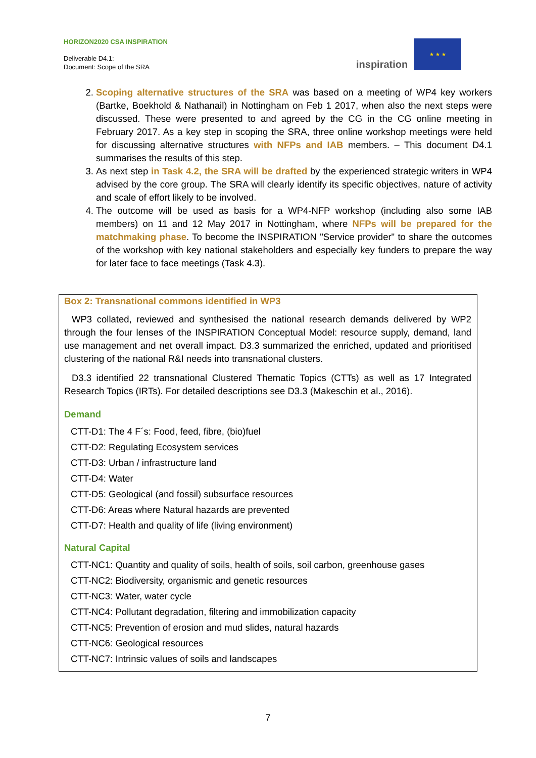HORIZON2020 CSA INSPIRATION
Deliverable D4.1:
Document: Scope of the SRA
inspiration
★ ★ ★
2. Scoping alternative structures of the SRA was based on a meeting of WP4 key workers (Bartke, Boekhold & Nathanail) in Nottingham on Feb 1 2017, when also the next steps were discussed. These were presented to and agreed by the CG in the CG online meeting in February 2017. As a key step in scoping the SRA, three online workshop meetings were held for discussing alternative structures with NFPs and IAB members. – This document D4.1 summarises the results of this step.
3. As next step in Task 4.2, the SRA will be drafted by the experienced strategic writers in WP4 advised by the core group. The SRA will clearly identify its specific objectives, nature of activity and scale of effort likely to be involved.
4. The outcome will be used as basis for a WP4-NFP workshop (including also some IAB members) on 11 and 12 May 2017 in Nottingham, where NFPs will be prepared for the matchmaking phase. To become the INSPIRATION "Service provider" to share the outcomes of the workshop with key national stakeholders and especially key funders to prepare the way for later face to face meetings (Task 4.3).
Box 2: Transnational commons identified in WP3
WP3 collated, reviewed and synthesised the national research demands delivered by WP2 through the four lenses of the INSPIRATION Conceptual Model: resource supply, demand, land use management and net overall impact. D3.3 summarized the enriched, updated and prioritised clustering of the national R&I needs into transnational clusters.
D3.3 identified 22 transnational Clustered Thematic Topics (CTTs) as well as 17 Integrated Research Topics (IRTs). For detailed descriptions see D3.3 (Makeschin et al., 2016).
Demand
CTT-D1: The 4 F´s: Food, feed, fibre, (bio)fuel
CTT-D2: Regulating Ecosystem services
CTT-D3: Urban / infrastructure land
CTT-D4: Water
CTT-D5: Geological (and fossil) subsurface resources
CTT-D6: Areas where Natural hazards are prevented
CTT-D7: Health and quality of life (living environment)
Natural Capital
CTT-NC1: Quantity and quality of soils, health of soils, soil carbon, greenhouse gases
CTT-NC2: Biodiversity, organismic and genetic resources
CTT-NC3: Water, water cycle
CTT-NC4: Pollutant degradation, filtering and immobilization capacity
CTT-NC5: Prevention of erosion and mud slides, natural hazards
CTT-NC6: Geological resources
CTT-NC7: Intrinsic values of soils and landscapes
7